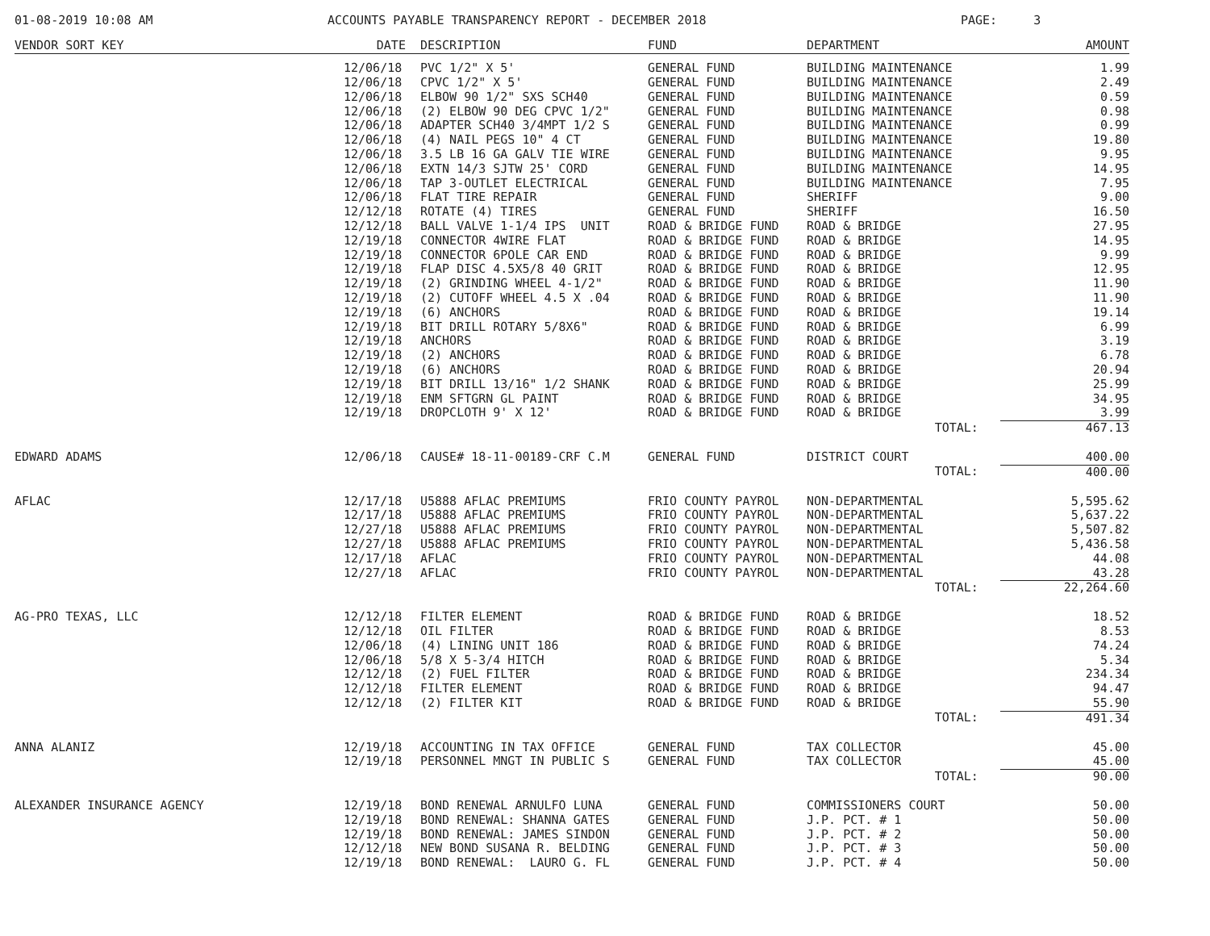01-08-2019 10:08 AM ACCOUNTS PAYABLE TRANSPARENCY REPORT - DECEMBER 2018 PAGE: 3
| VENDOR SORT KEY | DATE | DESCRIPTION | FUND | DEPARTMENT | AMOUNT |
| --- | --- | --- | --- | --- | --- |
| | 12/06/18 | PVC 1/2" X 5' | GENERAL FUND | BUILDING MAINTENANCE | 1.99 |
| | 12/06/18 | CPVC 1/2" X 5' | GENERAL FUND | BUILDING MAINTENANCE | 2.49 |
| | 12/06/18 | ELBOW 90 1/2" SXS SCH40 | GENERAL FUND | BUILDING MAINTENANCE | 0.59 |
| | 12/06/18 | (2) ELBOW 90 DEG CPVC 1/2" | GENERAL FUND | BUILDING MAINTENANCE | 0.98 |
| | 12/06/18 | ADAPTER SCH40 3/4MPT 1/2 S | GENERAL FUND | BUILDING MAINTENANCE | 0.99 |
| | 12/06/18 | (4) NAIL PEGS 10" 4 CT | GENERAL FUND | BUILDING MAINTENANCE | 19.80 |
| | 12/06/18 | 3.5 LB 16 GA GALV TIE WIRE | GENERAL FUND | BUILDING MAINTENANCE | 9.95 |
| | 12/06/18 | EXTN 14/3 SJTW 25' CORD | GENERAL FUND | BUILDING MAINTENANCE | 14.95 |
| | 12/06/18 | TAP 3-OUTLET ELECTRICAL | GENERAL FUND | BUILDING MAINTENANCE | 7.95 |
| | 12/06/18 | FLAT TIRE REPAIR | GENERAL FUND | SHERIFF | 9.00 |
| | 12/12/18 | ROTATE (4) TIRES | GENERAL FUND | SHERIFF | 16.50 |
| | 12/12/18 | BALL VALVE 1-1/4 IPS UNIT | ROAD & BRIDGE FUND | ROAD & BRIDGE | 27.95 |
| | 12/19/18 | CONNECTOR 4WIRE FLAT | ROAD & BRIDGE FUND | ROAD & BRIDGE | 14.95 |
| | 12/19/18 | CONNECTOR 6POLE CAR END | ROAD & BRIDGE FUND | ROAD & BRIDGE | 9.99 |
| | 12/19/18 | FLAP DISC 4.5X5/8 40 GRIT | ROAD & BRIDGE FUND | ROAD & BRIDGE | 12.95 |
| | 12/19/18 | (2) GRINDING WHEEL 4-1/2" | ROAD & BRIDGE FUND | ROAD & BRIDGE | 11.90 |
| | 12/19/18 | (2) CUTOFF WHEEL 4.5 X .04 | ROAD & BRIDGE FUND | ROAD & BRIDGE | 11.90 |
| | 12/19/18 | (6) ANCHORS | ROAD & BRIDGE FUND | ROAD & BRIDGE | 19.14 |
| | 12/19/18 | BIT DRILL ROTARY 5/8X6" | ROAD & BRIDGE FUND | ROAD & BRIDGE | 6.99 |
| | 12/19/18 | ANCHORS | ROAD & BRIDGE FUND | ROAD & BRIDGE | 3.19 |
| | 12/19/18 | (2) ANCHORS | ROAD & BRIDGE FUND | ROAD & BRIDGE | 6.78 |
| | 12/19/18 | (6) ANCHORS | ROAD & BRIDGE FUND | ROAD & BRIDGE | 20.94 |
| | 12/19/18 | BIT DRILL 13/16" 1/2 SHANK | ROAD & BRIDGE FUND | ROAD & BRIDGE | 25.99 |
| | 12/19/18 | ENM SFTGRN GL PAINT | ROAD & BRIDGE FUND | ROAD & BRIDGE | 34.95 |
| | 12/19/18 | DROPCLOTH 9' X 12' | ROAD & BRIDGE FUND | ROAD & BRIDGE | 3.99 |
| | | | | TOTAL: | 467.13 |
| EDWARD ADAMS | 12/06/18 | CAUSE# 18-11-00189-CRF C.M | GENERAL FUND | DISTRICT COURT | 400.00 |
| | | | | TOTAL: | 400.00 |
| AFLAC | 12/17/18 | U5888 AFLAC PREMIUMS | FRIO COUNTY PAYROL | NON-DEPARTMENTAL | 5,595.62 |
| | 12/17/18 | U5888 AFLAC PREMIUMS | FRIO COUNTY PAYROL | NON-DEPARTMENTAL | 5,637.22 |
| | 12/27/18 | U5888 AFLAC PREMIUMS | FRIO COUNTY PAYROL | NON-DEPARTMENTAL | 5,507.82 |
| | 12/27/18 | U5888 AFLAC PREMIUMS | FRIO COUNTY PAYROL | NON-DEPARTMENTAL | 5,436.58 |
| | 12/17/18 | AFLAC | FRIO COUNTY PAYROL | NON-DEPARTMENTAL | 44.08 |
| | 12/27/18 | AFLAC | FRIO COUNTY PAYROL | NON-DEPARTMENTAL | 43.28 |
| | | | | TOTAL: | 22,264.60 |
| AG-PRO TEXAS, LLC | 12/12/18 | FILTER ELEMENT | ROAD & BRIDGE FUND | ROAD & BRIDGE | 18.52 |
| | 12/12/18 | OIL FILTER | ROAD & BRIDGE FUND | ROAD & BRIDGE | 8.53 |
| | 12/06/18 | (4) LINING UNIT 186 | ROAD & BRIDGE FUND | ROAD & BRIDGE | 74.24 |
| | 12/06/18 | 5/8 X 5-3/4 HITCH | ROAD & BRIDGE FUND | ROAD & BRIDGE | 5.34 |
| | 12/12/18 | (2) FUEL FILTER | ROAD & BRIDGE FUND | ROAD & BRIDGE | 234.34 |
| | 12/12/18 | FILTER ELEMENT | ROAD & BRIDGE FUND | ROAD & BRIDGE | 94.47 |
| | 12/12/18 | (2) FILTER KIT | ROAD & BRIDGE FUND | ROAD & BRIDGE | 55.90 |
| | | | | TOTAL: | 491.34 |
| ANNA ALANIZ | 12/19/18 | ACCOUNTING IN TAX OFFICE | GENERAL FUND | TAX COLLECTOR | 45.00 |
| | 12/19/18 | PERSONNEL MNGT IN PUBLIC S | GENERAL FUND | TAX COLLECTOR | 45.00 |
| | | | | TOTAL: | 90.00 |
| ALEXANDER INSURANCE AGENCY | 12/19/18 | BOND RENEWAL ARNULFO LUNA | GENERAL FUND | COMMISSIONERS COURT | 50.00 |
| | 12/19/18 | BOND RENEWAL: SHANNA GATES | GENERAL FUND | J.P. PCT. # 1 | 50.00 |
| | 12/19/18 | BOND RENEWAL: JAMES SINDON | GENERAL FUND | J.P. PCT. # 2 | 50.00 |
| | 12/12/18 | NEW BOND SUSANA R. BELDING | GENERAL FUND | J.P. PCT. # 3 | 50.00 |
| | 12/19/18 | BOND RENEWAL: LAURO G. FL | GENERAL FUND | J.P. PCT. # 4 | 50.00 |